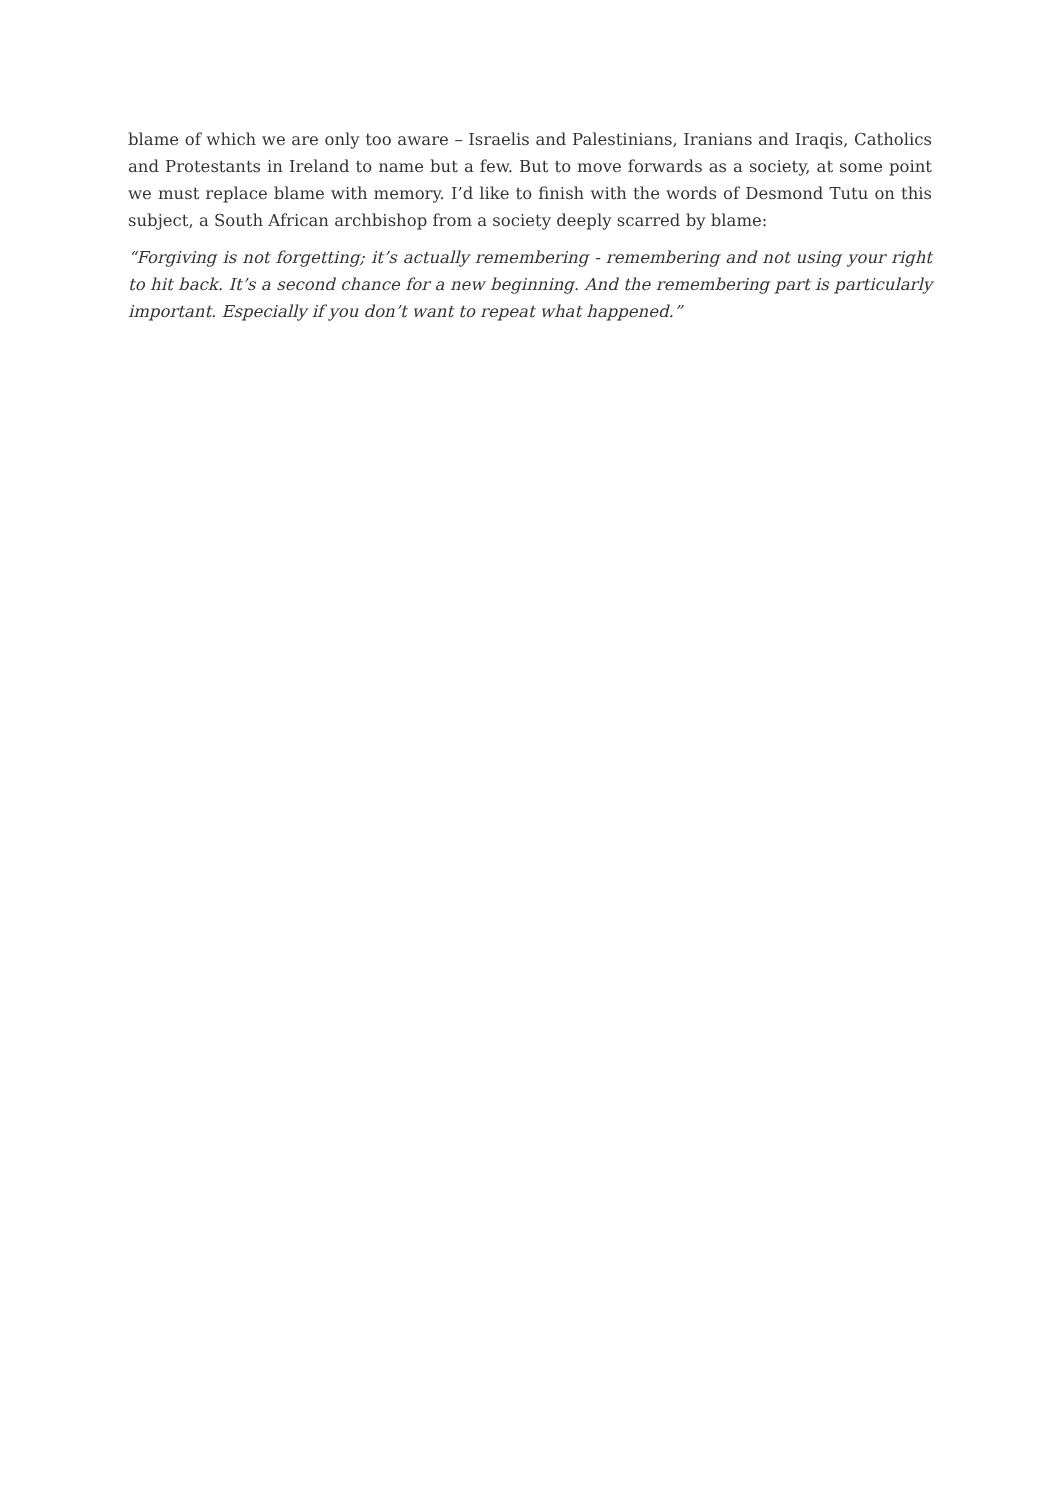blame of which we are only too aware – Israelis and Palestinians, Iranians and Iraqis, Catholics and Protestants in Ireland to name but a few. But to move forwards as a society, at some point we must replace blame with memory. I’d like to finish with the words of Desmond Tutu on this subject, a South African archbishop from a society deeply scarred by blame:
“Forgiving is not forgetting; it’s actually remembering - remembering and not using your right to hit back. It’s a second chance for a new beginning. And the remembering part is particularly important. Especially if you don’t want to repeat what happened.”